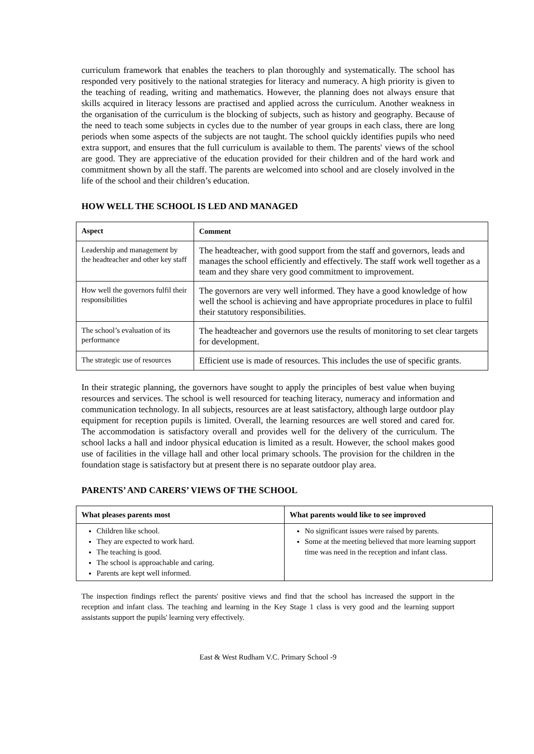curriculum framework that enables the teachers to plan thoroughly and systematically. The school has responded very positively to the national strategies for literacy and numeracy. A high priority is given to the teaching of reading, writing and mathematics. However, the planning does not always ensure that skills acquired in literacy lessons are practised and applied across the curriculum. Another weakness in the organisation of the curriculum is the blocking of subjects, such as history and geography. Because of the need to teach some subjects in cycles due to the number of year groups in each class, there are long periods when some aspects of the subjects are not taught. The school quickly identifies pupils who need extra support, and ensures that the full curriculum is available to them. The parents' views of the school are good. They are appreciative of the education provided for their children and of the hard work and commitment shown by all the staff. The parents are welcomed into school and are closely involved in the life of the school and their children’s education.
HOW WELL THE SCHOOL IS LED AND MANAGED
| Aspect | Comment |
| --- | --- |
| Leadership and management by the headteacher and other key staff | The headteacher, with good support from the staff and governors, leads and manages the school efficiently and effectively. The staff work well together as a team and they share very good commitment to improvement. |
| How well the governors fulfil their responsibilities | The governors are very well informed. They have a good knowledge of how well the school is achieving and have appropriate procedures in place to fulfil their statutory responsibilities. |
| The school’s evaluation of its performance | The headteacher and governors use the results of monitoring to set clear targets for development. |
| The strategic use of resources | Efficient use is made of resources. This includes the use of specific grants. |
In their strategic planning, the governors have sought to apply the principles of best value when buying resources and services. The school is well resourced for teaching literacy, numeracy and information and communication technology. In all subjects, resources are at least satisfactory, although large outdoor play equipment for reception pupils is limited. Overall, the learning resources are well stored and cared for. The accommodation is satisfactory overall and provides well for the delivery of the curriculum. The school lacks a hall and indoor physical education is limited as a result. However, the school makes good use of facilities in the village hall and other local primary schools. The provision for the children in the foundation stage is satisfactory but at present there is no separate outdoor play area.
PARENTS’ AND CARERS’ VIEWS OF THE SCHOOL
| What pleases parents most | What parents would like to see improved |
| --- | --- |
| Children like school. They are expected to work hard. The teaching is good. The school is approachable and caring. Parents are kept well informed. | No significant issues were raised by parents. Some at the meeting believed that more learning support time was need in the reception and infant class. |
The inspection findings reflect the parents' positive views and find that the school has increased the support in the reception and infant class. The teaching and learning in the Key Stage 1 class is very good and the learning support assistants support the pupils' learning very effectively.
East & West Rudham V.C. Primary School -9